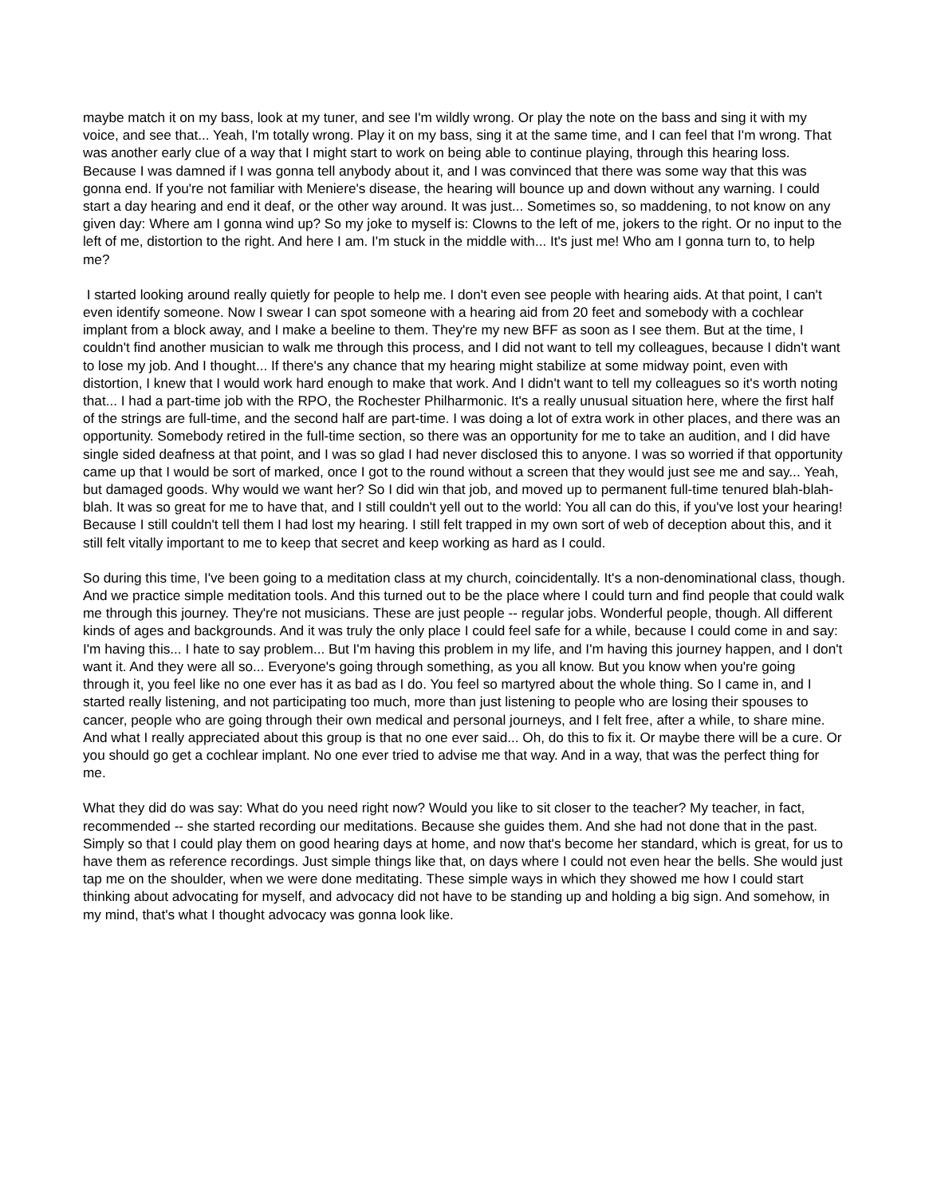maybe match it on my bass, look at my tuner, and see I'm wildly wrong. Or play the note on the bass and sing it with my voice, and see that... Yeah, I'm totally wrong. Play it on my bass, sing it at the same time, and I can feel that I'm wrong. That was another early clue of a way that I might start to work on being able to continue playing, through this hearing loss. Because I was damned if I was gonna tell anybody about it, and I was convinced that there was some way that this was gonna end. If you're not familiar with Meniere's disease, the hearing will bounce up and down without any warning. I could start a day hearing and end it deaf, or the other way around. It was just... Sometimes so, so maddening, to not know on any given day: Where am I gonna wind up? So my joke to myself is: Clowns to the left of me, jokers to the right. Or no input to the left of me, distortion to the right. And here I am. I'm stuck in the middle with... It's just me! Who am I gonna turn to, to help me?
I started looking around really quietly for people to help me. I don't even see people with hearing aids. At that point, I can't even identify someone. Now I swear I can spot someone with a hearing aid from 20 feet and somebody with a cochlear implant from a block away, and I make a beeline to them. They're my new BFF as soon as I see them. But at the time, I couldn't find another musician to walk me through this process, and I did not want to tell my colleagues, because I didn't want to lose my job. And I thought... If there's any chance that my hearing might stabilize at some midway point, even with distortion, I knew that I would work hard enough to make that work. And I didn't want to tell my colleagues so it's worth noting that... I had a part-time job with the RPO, the Rochester Philharmonic. It's a really unusual situation here, where the first half of the strings are full-time, and the second half are part-time. I was doing a lot of extra work in other places, and there was an opportunity. Somebody retired in the full-time section, so there was an opportunity for me to take an audition, and I did have single sided deafness at that point, and I was so glad I had never disclosed this to anyone. I was so worried if that opportunity came up that I would be sort of marked, once I got to the round without a screen that they would just see me and say... Yeah, but damaged goods. Why would we want her? So I did win that job, and moved up to permanent full-time tenured blah-blah-blah. It was so great for me to have that, and I still couldn't yell out to the world: You all can do this, if you've lost your hearing! Because I still couldn't tell them I had lost my hearing. I still felt trapped in my own sort of web of deception about this, and it still felt vitally important to me to keep that secret and keep working as hard as I could.
So during this time, I've been going to a meditation class at my church, coincidentally. It's a non-denominational class, though. And we practice simple meditation tools. And this turned out to be the place where I could turn and find people that could walk me through this journey. They're not musicians. These are just people -- regular jobs. Wonderful people, though. All different kinds of ages and backgrounds. And it was truly the only place I could feel safe for a while, because I could come in and say: I'm having this... I hate to say problem... But I'm having this problem in my life, and I'm having this journey happen, and I don't want it. And they were all so... Everyone's going through something, as you all know. But you know when you're going through it, you feel like no one ever has it as bad as I do. You feel so martyred about the whole thing. So I came in, and I started really listening, and not participating too much, more than just listening to people who are losing their spouses to cancer, people who are going through their own medical and personal journeys, and I felt free, after a while, to share mine. And what I really appreciated about this group is that no one ever said... Oh, do this to fix it. Or maybe there will be a cure. Or you should go get a cochlear implant. No one ever tried to advise me that way. And in a way, that was the perfect thing for me.
What they did do was say: What do you need right now? Would you like to sit closer to the teacher? My teacher, in fact, recommended -- she started recording our meditations. Because she guides them. And she had not done that in the past. Simply so that I could play them on good hearing days at home, and now that's become her standard, which is great, for us to have them as reference recordings. Just simple things like that, on days where I could not even hear the bells. She would just tap me on the shoulder, when we were done meditating. These simple ways in which they showed me how I could start thinking about advocating for myself, and advocacy did not have to be standing up and holding a big sign. And somehow, in my mind, that's what I thought advocacy was gonna look like.